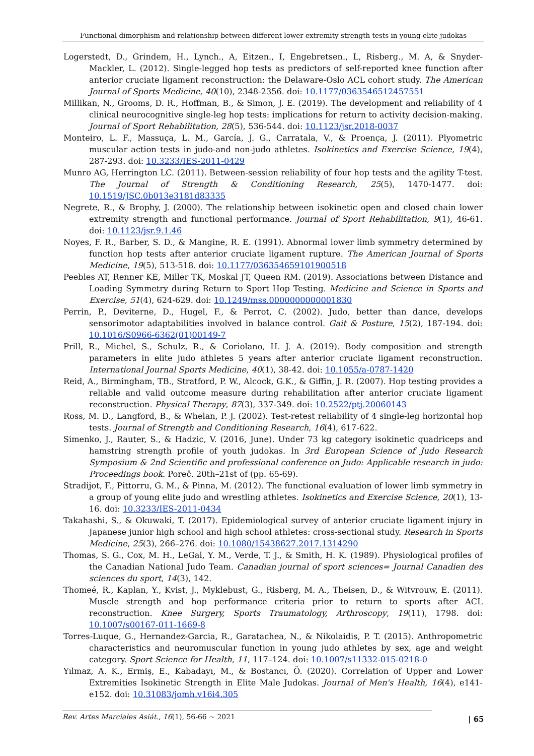Functional dimorphism and relationship between different lower extremity strength tests in young elite judokas
Logerstedt, D., Grindem, H., Lynch., A, Eitzen., I, Engebretsen., L, Risberg., M. A, & Snyder-Mackler, L. (2012). Single-legged hop tests as predictors of self-reported knee function after anterior cruciate ligament reconstruction: the Delaware-Oslo ACL cohort study. The American Journal of Sports Medicine, 40(10), 2348-2356. doi: 10.1177/0363546512457551
Millikan, N., Grooms, D. R., Hoffman, B., & Simon, J. E. (2019). The development and reliability of 4 clinical neurocognitive single-leg hop tests: implications for return to activity decision-making. Journal of Sport Rehabilitation, 28(5), 536-544. doi: 10.1123/jsr.2018-0037
Monteiro, L. F., Massuça, L. M., García, J. G., Carratala, V., & Proença, J. (2011). Plyometric muscular action tests in judo-and non-judo athletes. Isokinetics and Exercise Science, 19(4), 287-293. doi: 10.3233/IES-2011-0429
Munro AG, Herrington LC. (2011). Between-session reliability of four hop tests and the agility T-test. The Journal of Strength & Conditioning Research, 25(5), 1470-1477. doi: 10.1519/JSC.0b013e3181d83335
Negrete, R., & Brophy, J. (2000). The relationship between isokinetic open and closed chain lower extremity strength and functional performance. Journal of Sport Rehabilitation, 9(1), 46-61. doi: 10.1123/jsr.9.1.46
Noyes, F. R., Barber, S. D., & Mangine, R. E. (1991). Abnormal lower limb symmetry determined by function hop tests after anterior cruciate ligament rupture. The American Journal of Sports Medicine, 19(5), 513-518. doi: 10.1177/036354659101900518
Peebles AT, Renner KE, Miller TK, Moskal JT, Queen RM. (2019). Associations between Distance and Loading Symmetry during Return to Sport Hop Testing. Medicine and Science in Sports and Exercise, 51(4), 624-629. doi: 10.1249/mss.0000000000001830
Perrin, P., Deviterne, D., Hugel, F., & Perrot, C. (2002). Judo, better than dance, develops sensorimotor adaptabilities involved in balance control. Gait & Posture, 15(2), 187-194. doi: 10.1016/S0966-6362(01)00149-7
Prill, R., Michel, S., Schulz, R., & Coriolano, H. J. A. (2019). Body composition and strength parameters in elite judo athletes 5 years after anterior cruciate ligament reconstruction. International Journal Sports Medicine, 40(1), 38-42. doi: 10.1055/a-0787-1420
Reid, A., Birmingham, TB., Stratford, P. W., Alcock, G.K., & Giffin, J. R. (2007). Hop testing provides a reliable and valid outcome measure during rehabilitation after anterior cruciate ligament reconstruction. Physical Therapy, 87(3), 337-349. doi: 10.2522/ptj.20060143
Ross, M. D., Langford, B., & Whelan, P. J. (2002). Test-retest reliability of 4 single-leg horizontal hop tests. Journal of Strength and Conditioning Research, 16(4), 617-622.
Simenko, J., Rauter, S., & Hadzic, V. (2016, June). Under 73 kg category isokinetic quadriceps and hamstring strength profile of youth judokas. In 3rd European Science of Judo Research Symposium & 2nd Scientific and professional conference on Judo: Applicable research in judo: Proceedings book. Poreč. 20th–21st of (pp. 65-69).
Stradijot, F., Pittorru, G. M., & Pinna, M. (2012). The functional evaluation of lower limb symmetry in a group of young elite judo and wrestling athletes. Isokinetics and Exercise Science, 20(1), 13-16. doi: 10.3233/IES-2011-0434
Takahashi, S., & Okuwaki, T. (2017). Epidemiological survey of anterior cruciate ligament injury in Japanese junior high school and high school athletes: cross-sectional study. Research in Sports Medicine, 25(3), 266–276. doi: 10.1080/15438627.2017.1314290
Thomas, S. G., Cox, M. H., LeGal, Y. M., Verde, T. J., & Smith, H. K. (1989). Physiological profiles of the Canadian National Judo Team. Canadian journal of sport sciences= Journal Canadien des sciences du sport, 14(3), 142.
Thomeé, R., Kaplan, Y., Kvist, J., Myklebust, G., Risberg, M. A., Theisen, D., & Witvrouw, E. (2011). Muscle strength and hop performance criteria prior to return to sports after ACL reconstruction. Knee Surgery, Sports Traumatology, Arthroscopy, 19(11), 1798. doi: 10.1007/s00167-011-1669-8
Torres-Luque, G., Hernandez-Garcia, R., Garatachea, N., & Nikolaidis, P. T. (2015). Anthropometric characteristics and neuromuscular function in young judo athletes by sex, age and weight category. Sport Science for Health, 11, 117–124. doi: 10.1007/s11332-015-0218-0
Yılmaz, A. K., Ermiş, E., Kabadayı, M., & Bostancı, Ö. (2020). Correlation of Upper and Lower Extremities Isokinetic Strength in Elite Male Judokas. Journal of Men's Health, 16(4), e141-e152. doi: 10.31083/jomh.v16i4.305
Rev. Artes Marciales Asiát., 16(1), 56-66 ~ 2021 | 65